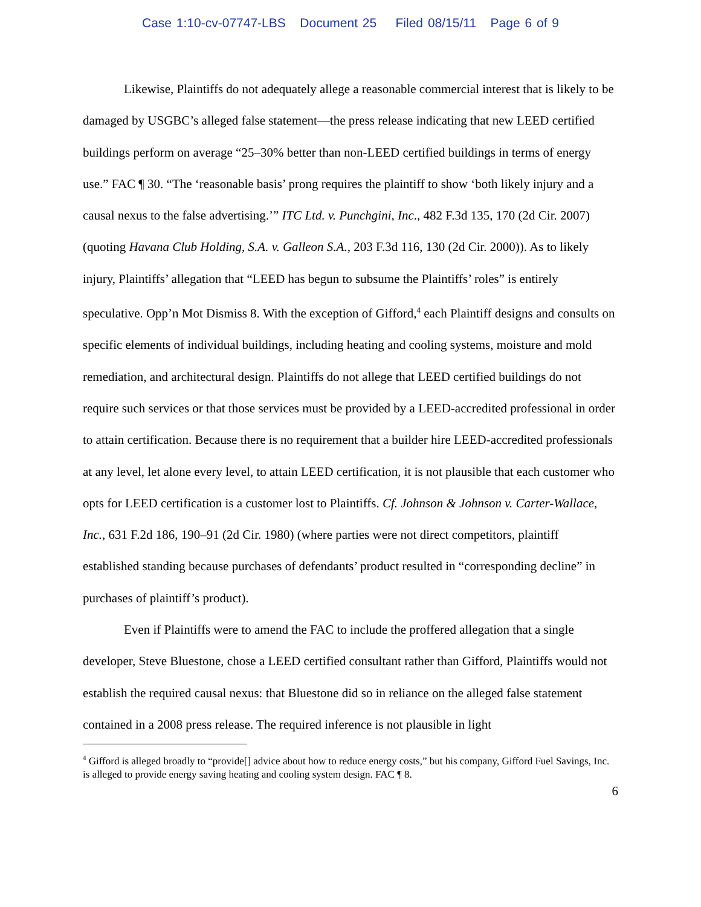Case 1:10-cv-07747-LBS Document 25 Filed 08/15/11 Page 6 of 9
Likewise, Plaintiffs do not adequately allege a reasonable commercial interest that is likely to be damaged by USGBC’s alleged false statement—the press release indicating that new LEED certified buildings perform on average “25–30% better than non-LEED certified buildings in terms of energy use.” FAC ¶ 30. “The ‘reasonable basis’ prong requires the plaintiff to show ‘both likely injury and a causal nexus to the false advertising.’” ITC Ltd. v. Punchgini, Inc., 482 F.3d 135, 170 (2d Cir. 2007) (quoting Havana Club Holding, S.A. v. Galleon S.A., 203 F.3d 116, 130 (2d Cir. 2000)). As to likely injury, Plaintiffs’ allegation that “LEED has begun to subsume the Plaintiffs’ roles” is entirely speculative. Opp’n Mot Dismiss 8. With the exception of Gifford,<sup>4</sup> each Plaintiff designs and consults on specific elements of individual buildings, including heating and cooling systems, moisture and mold remediation, and architectural design. Plaintiffs do not allege that LEED certified buildings do not require such services or that those services must be provided by a LEED-accredited professional in order to attain certification. Because there is no requirement that a builder hire LEED-accredited professionals at any level, let alone every level, to attain LEED certification, it is not plausible that each customer who opts for LEED certification is a customer lost to Plaintiffs. Cf. Johnson & Johnson v. Carter-Wallace, Inc., 631 F.2d 186, 190–91 (2d Cir. 1980) (where parties were not direct competitors, plaintiff established standing because purchases of defendants’ product resulted in “corresponding decline” in purchases of plaintiff’s product).
Even if Plaintiffs were to amend the FAC to include the proffered allegation that a single developer, Steve Bluestone, chose a LEED certified consultant rather than Gifford, Plaintiffs would not establish the required causal nexus: that Bluestone did so in reliance on the alleged false statement contained in a 2008 press release. The required inference is not plausible in light
<sup>4</sup> Gifford is alleged broadly to “provide[] advice about how to reduce energy costs,” but his company, Gifford Fuel Savings, Inc. is alleged to provide energy saving heating and cooling system design. FAC ¶ 8.
6